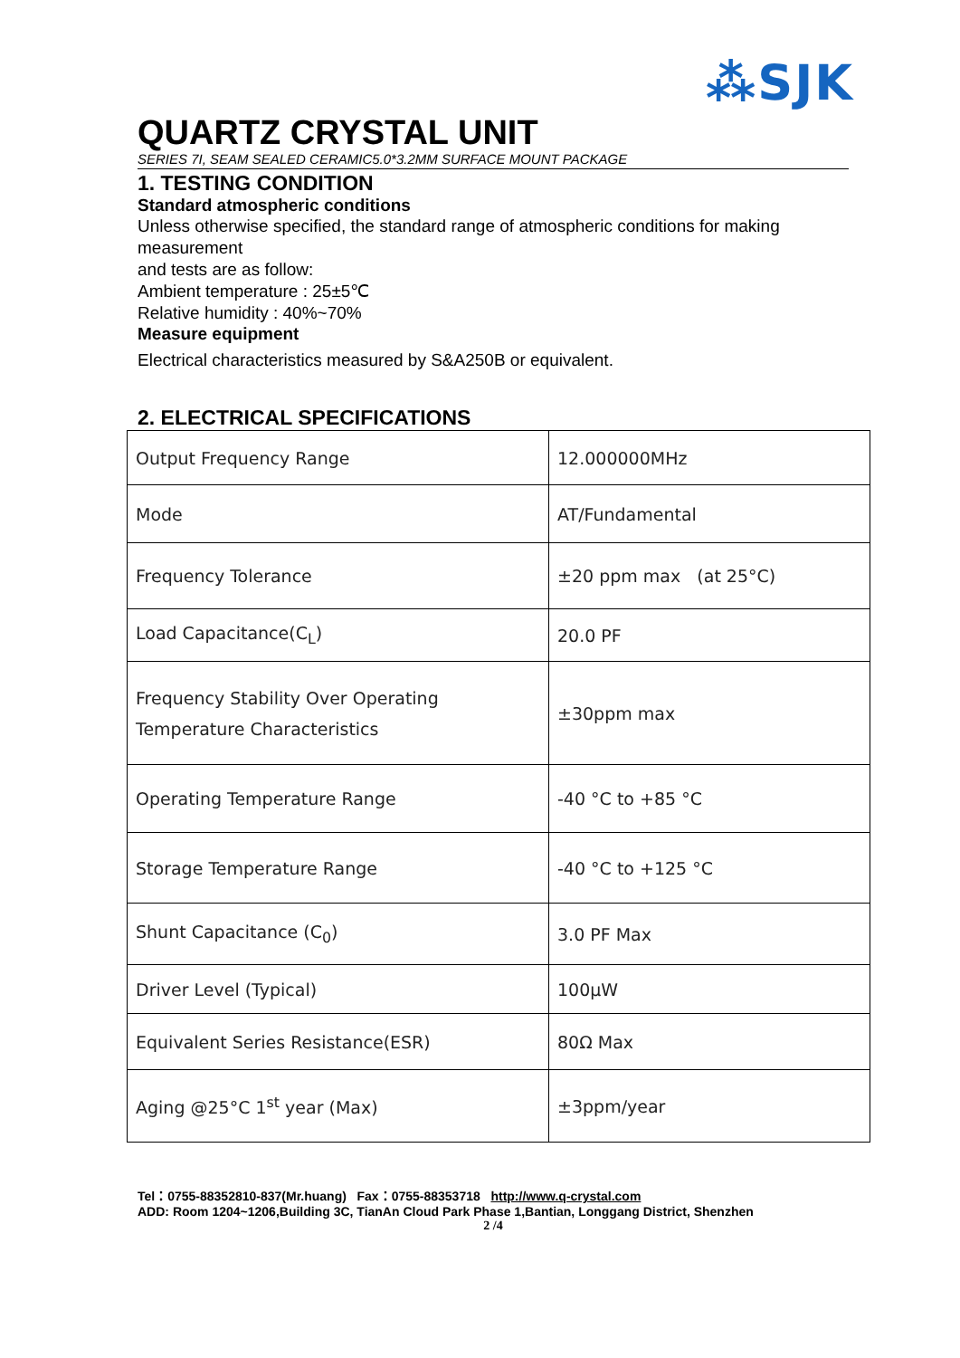⁂SJK
QUARTZ CRYSTAL UNIT
SERIES 7I, SEAM SEALED CERAMIC5.0*3.2MM SURFACE MOUNT PACKAGE
1. TESTING CONDITION
Standard atmospheric conditions
Unless otherwise specified, the standard range of atmospheric conditions for making measurement
and tests are as follow:
Ambient temperature : 25±5℃
Relative humidity : 40%~70%
Measure equipment
Electrical characteristics measured by S&A250B or equivalent.
2. ELECTRICAL SPECIFICATIONS
| Output Frequency Range | 12.000000MHz |
| Mode | AT/Fundamental |
| Frequency Tolerance | ±20 ppm max (at 25°C) |
| Load Capacitance(C<sub>L</sub>) | 20.0 PF |
| Frequency Stability Over Operating Temperature Characteristics | ±30ppm max |
| Operating Temperature Range | -40 °C to +85 °C |
| Storage Temperature Range | -40 °C to +125 °C |
| Shunt Capacitance (C<sub>0</sub>) | 3.0 PF Max |
| Driver Level (Typical) | 100μW |
| Equivalent Series Resistance(ESR) | 80Ω Max |
| Aging @25°C 1<sup>st</sup> year (Max) | ±3ppm/year |
Tel：0755-88352810-837(Mr.huang) Fax：0755-88353718 http://www.q-crystal.com
ADD: Room 1204~1206,Building 3C, TianAn Cloud Park Phase 1,Bantian, Longgang District, Shenzhen
2 /4